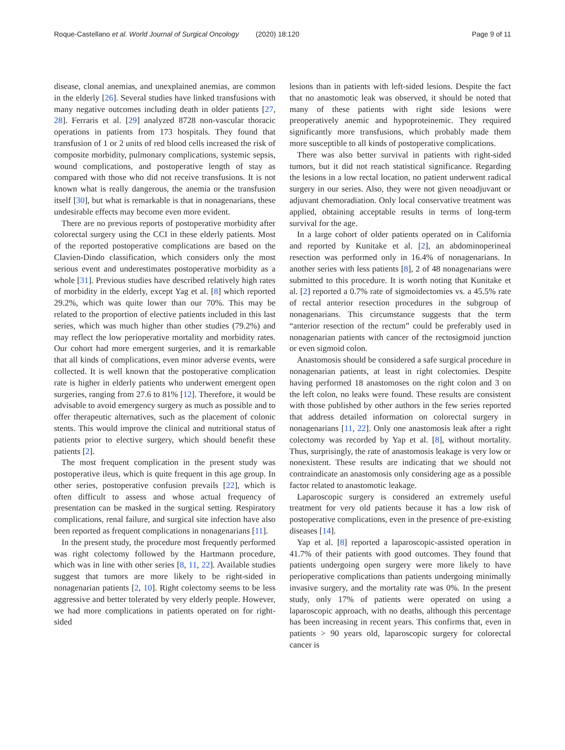Roque-Castellano et al. World Journal of Surgical Oncology (2020) 18:120
Page 9 of 11
disease, clonal anemias, and unexplained anemias, are common in the elderly [26]. Several studies have linked transfusions with many negative outcomes including death in older patients [27, 28]. Ferraris et al. [29] analyzed 8728 non-vascular thoracic operations in patients from 173 hospitals. They found that transfusion of 1 or 2 units of red blood cells increased the risk of composite morbidity, pulmonary complications, systemic sepsis, wound complications, and postoperative length of stay as compared with those who did not receive transfusions. It is not known what is really dangerous, the anemia or the transfusion itself [30], but what is remarkable is that in nonagenarians, these undesirable effects may become even more evident.
There are no previous reports of postoperative morbidity after colorectal surgery using the CCI in these elderly patients. Most of the reported postoperative complications are based on the Clavien-Dindo classification, which considers only the most serious event and underestimates postoperative morbidity as a whole [31]. Previous studies have described relatively high rates of morbidity in the elderly, except Yag et al. [8] which reported 29.2%, which was quite lower than our 70%. This may be related to the proportion of elective patients included in this last series, which was much higher than other studies (79.2%) and may reflect the low perioperative mortality and morbidity rates. Our cohort had more emergent surgeries, and it is remarkable that all kinds of complications, even minor adverse events, were collected. It is well known that the postoperative complication rate is higher in elderly patients who underwent emergent open surgeries, ranging from 27.6 to 81% [12]. Therefore, it would be advisable to avoid emergency surgery as much as possible and to offer therapeutic alternatives, such as the placement of colonic stents. This would improve the clinical and nutritional status of patients prior to elective surgery, which should benefit these patients [2].
The most frequent complication in the present study was postoperative ileus, which is quite frequent in this age group. In other series, postoperative confusion prevails [22], which is often difficult to assess and whose actual frequency of presentation can be masked in the surgical setting. Respiratory complications, renal failure, and surgical site infection have also been reported as frequent complications in nonagenarians [11].
In the present study, the procedure most frequently performed was right colectomy followed by the Hartmann procedure, which was in line with other series [8, 11, 22]. Available studies suggest that tumors are more likely to be right-sided in nonagenarian patients [2, 10]. Right colectomy seems to be less aggressive and better tolerated by very elderly people. However, we had more complications in patients operated on for right-sided
lesions than in patients with left-sided lesions. Despite the fact that no anastomotic leak was observed, it should be noted that many of these patients with right side lesions were preoperatively anemic and hypoproteinemic. They required significantly more transfusions, which probably made them more susceptible to all kinds of postoperative complications.
There was also better survival in patients with right-sided tumors, but it did not reach statistical significance. Regarding the lesions in a low rectal location, no patient underwent radical surgery in our series. Also, they were not given neoadjuvant or adjuvant chemoradiation. Only local conservative treatment was applied, obtaining acceptable results in terms of long-term survival for the age.
In a large cohort of older patients operated on in California and reported by Kunitake et al. [2], an abdominoperineal resection was performed only in 16.4% of nonagenarians. In another series with less patients [8], 2 of 48 nonagenarians were submitted to this procedure. It is worth noting that Kunitake et al. [2] reported a 0.7% rate of sigmoidectomies vs. a 45.5% rate of rectal anterior resection procedures in the subgroup of nonagenarians. This circumstance suggests that the term “anterior resection of the rectum” could be preferably used in nonagenarian patients with cancer of the rectosigmoid junction or even sigmoid colon.
Anastomosis should be considered a safe surgical procedure in nonagenarian patients, at least in right colectomies. Despite having performed 18 anastomoses on the right colon and 3 on the left colon, no leaks were found. These results are consistent with those published by other authors in the few series reported that address detailed information on colorectal surgery in nonagenarians [11, 22]. Only one anastomosis leak after a right colectomy was recorded by Yap et al. [8], without mortality. Thus, surprisingly, the rate of anastomosis leakage is very low or nonexistent. These results are indicating that we should not contraindicate an anastomosis only considering age as a possible factor related to anastomotic leakage.
Laparoscopic surgery is considered an extremely useful treatment for very old patients because it has a low risk of postoperative complications, even in the presence of pre-existing diseases [14].
Yap et al. [8] reported a laparoscopic-assisted operation in 41.7% of their patients with good outcomes. They found that patients undergoing open surgery were more likely to have perioperative complications than patients undergoing minimally invasive surgery, and the mortality rate was 0%. In the present study, only 17% of patients were operated on using a laparoscopic approach, with no deaths, although this percentage has been increasing in recent years. This confirms that, even in patients > 90 years old, laparoscopic surgery for colorectal cancer is